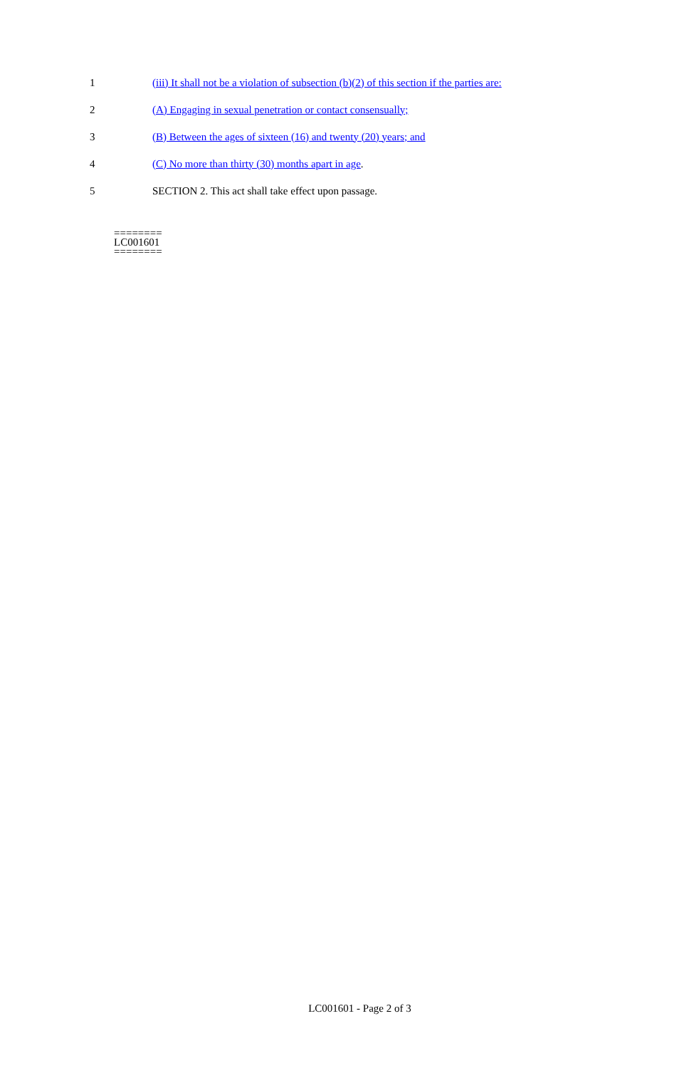1 (iii) It shall not be a violation of subsection (b)(2) of this section if the parties are:
2 (A) Engaging in sexual penetration or contact consensually;
3 (B) Between the ages of sixteen (16) and twenty (20) years; and
4 (C) No more than thirty (30) months apart in age.
5 SECTION 2. This act shall take effect upon passage.
========
LC001601
========
LC001601 - Page 2 of 3